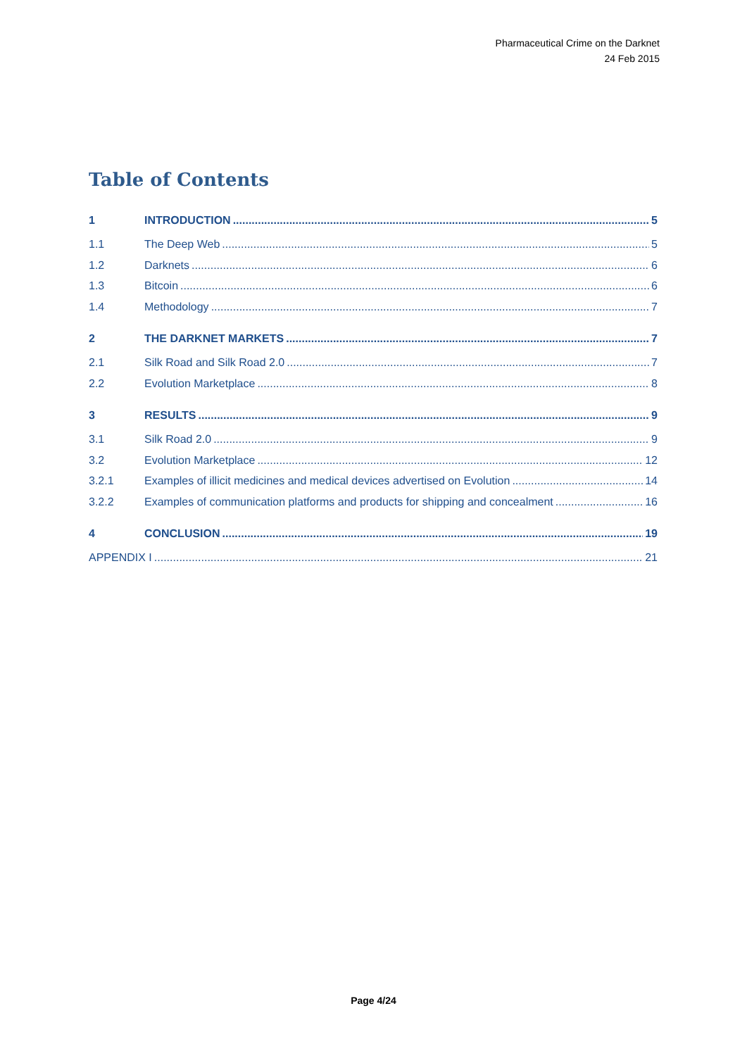Pharmaceutical Crime on the Darknet
24 Feb 2015
Table of Contents
1 INTRODUCTION 5
1.1 The Deep Web 5
1.2 Darknets 6
1.3 Bitcoin 6
1.4 Methodology 7
2 THE DARKNET MARKETS 7
2.1 Silk Road and Silk Road 2.0 7
2.2 Evolution Marketplace 8
3 RESULTS 9
3.1 Silk Road 2.0 9
3.2 Evolution Marketplace 12
3.2.1 Examples of illicit medicines and medical devices advertised on Evolution 14
3.2.2 Examples of communication platforms and products for shipping and concealment 16
4 CONCLUSION 19
APPENDIX I 21
Page 4/24